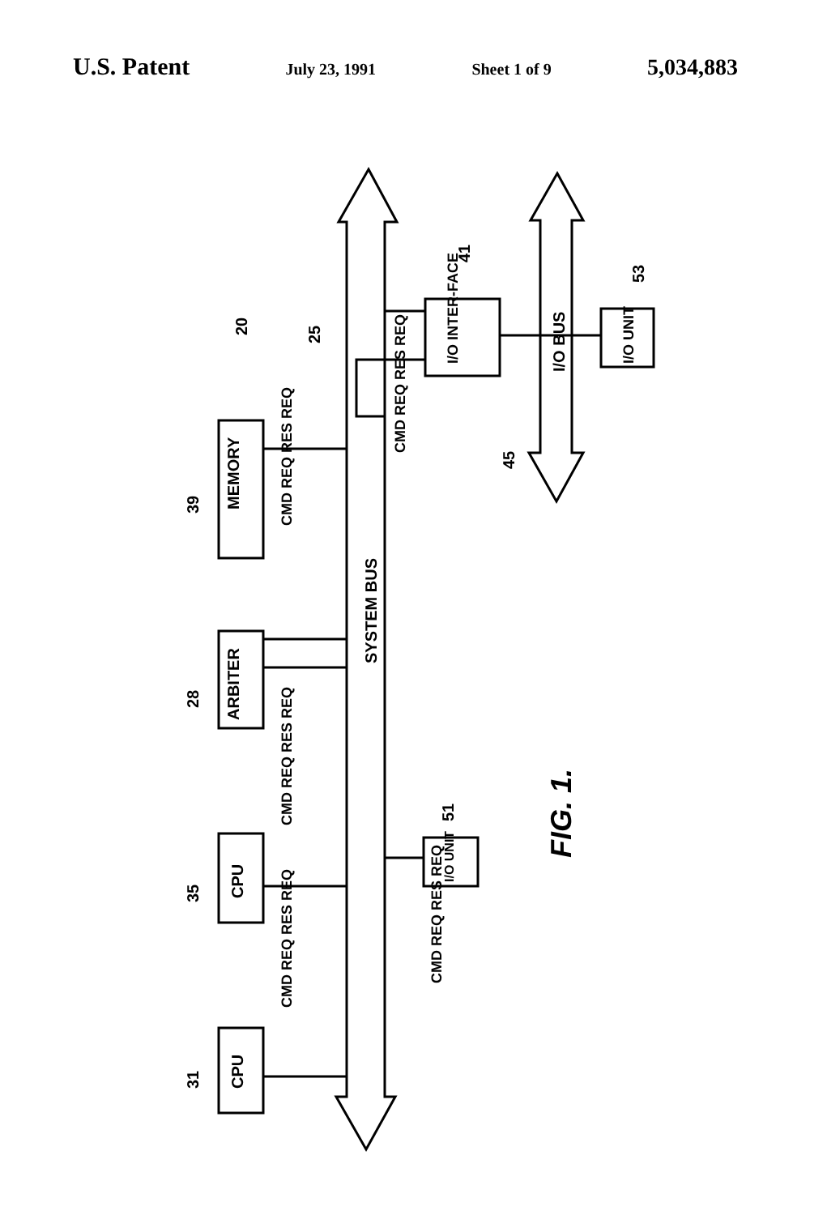U.S. Patent July 23, 1991 Sheet 1 of 9 5,034,883
MEMORY
ARBITER
CPU
CPU
I/O INTER-FACE
I/O UNIT
I/O UNIT
SYSTEM BUS
I/O BUS
CMD REQ RES REQ
CMD REQ RES REQ
CMD REQ RES REQ
CMD REQ RES REQ
CMD REQ RES REQ
20
25
39
28
35
31
41
53
45
51
FIG. 1.